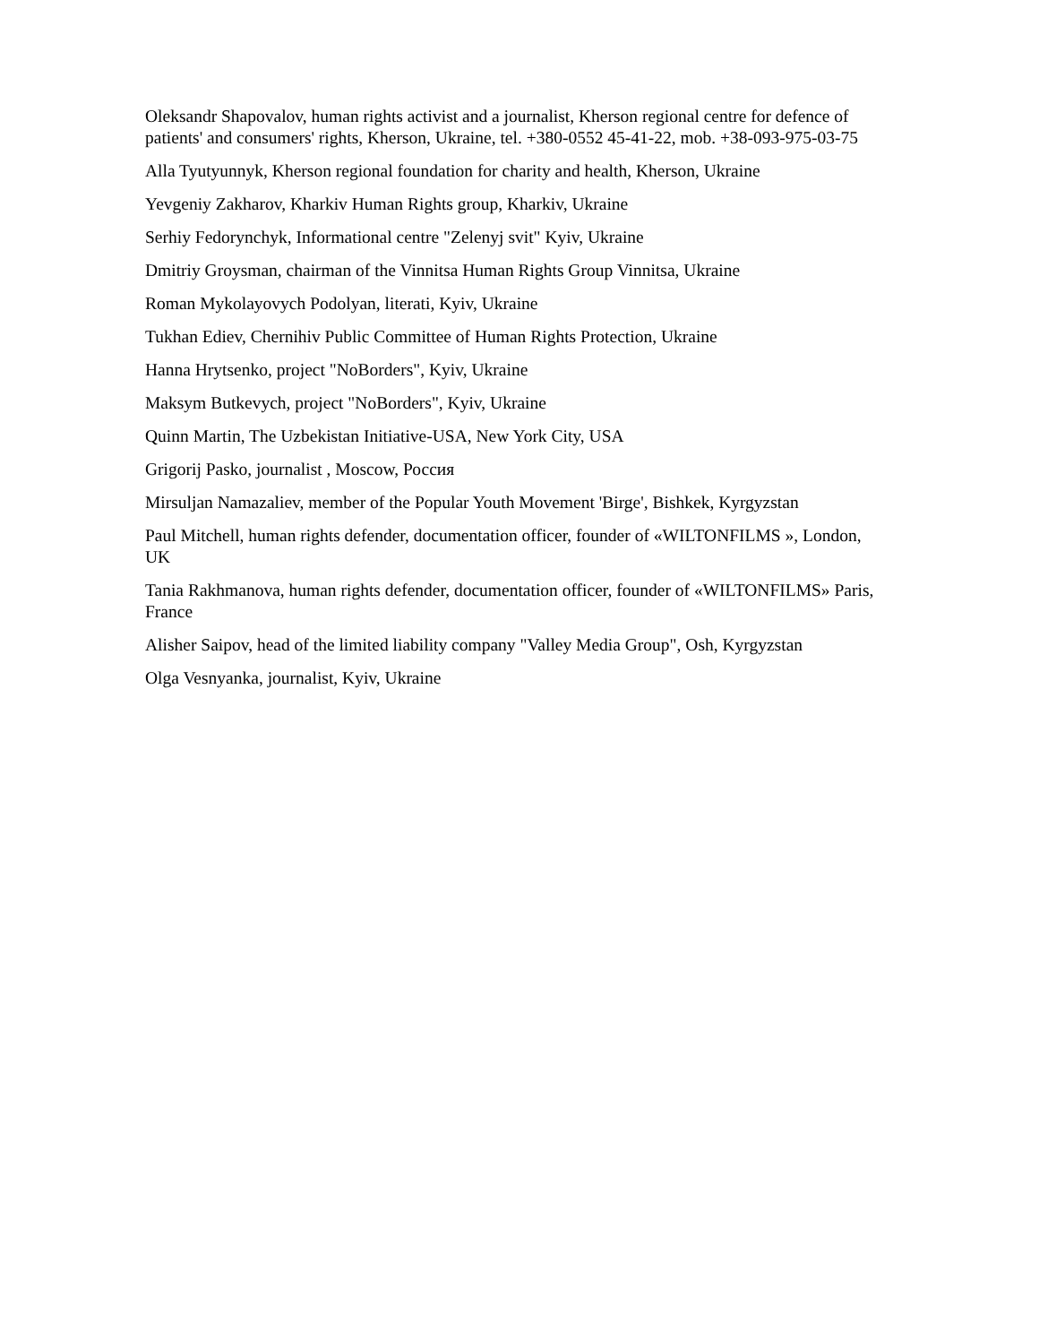Oleksandr Shapovalov, human rights activist and a journalist, Kherson regional centre for defence of patients' and consumers' rights, Kherson, Ukraine, tel. +380-0552 45-41-22, mob. +38-093-975-03-75
Alla Tyutyunnyk, Kherson regional foundation for charity and health, Kherson, Ukraine
Yevgeniy Zakharov, Kharkiv Human Rights group, Kharkiv, Ukraine
Serhiy Fedorynchyk, Informational centre "Zelenyj svit" Kyiv, Ukraine
Dmitriy Groysman, chairman of the Vinnitsa Human Rights Group Vinnitsa, Ukraine
Roman Mykolayovych Podolyan, literati, Kyiv, Ukraine
Tukhan Ediev, Chernihiv Public Committee of Human Rights Protection, Ukraine
Hanna Hrytsenko, project "NoBorders", Kyiv, Ukraine
Maksym Butkevych, project "NoBorders", Kyiv, Ukraine
Quinn Martin, The Uzbekistan Initiative-USA, New York City, USA
Grigorij Pasko, journalist , Moscow, Россия
Mirsuljan Namazaliev, member of the Popular Youth Movement 'Birge', Bishkek, Kyrgyzstan
Paul Mitchell, human rights defender, documentation officer, founder of «WILTONFILMS », London, UK
Tania Rakhmanova, human rights defender, documentation officer, founder of «WILTONFILMS» Paris, France
Alisher Saipov, head of the limited liability company "Valley Media Group", Osh, Kyrgyzstan
Olga Vesnyanka, journalist, Kyiv, Ukraine